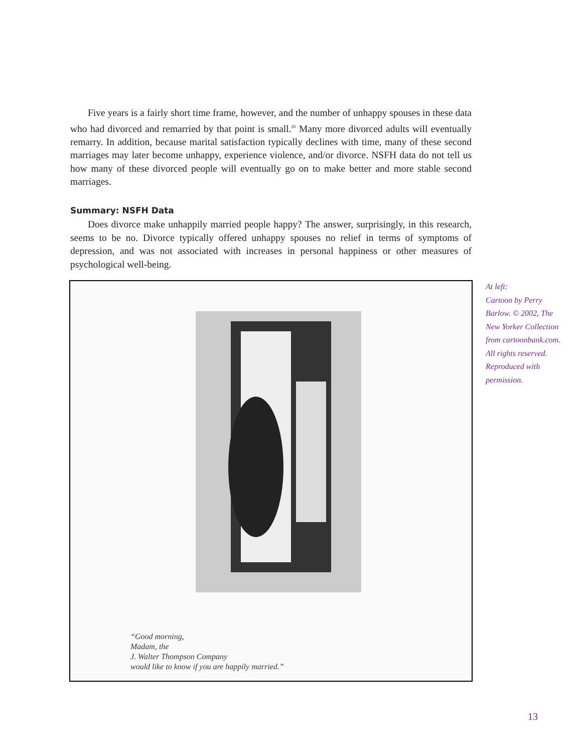Five years is a fairly short time frame, however, and the number of unhappy spouses in these data who had divorced and remarried by that point is small.<sup>26</sup> Many more divorced adults will eventually remarry. In addition, because marital satisfaction typically declines with time, many of these second marriages may later become unhappy, experience violence, and/or divorce. NSFH data do not tell us how many of these divorced people will eventually go on to make better and more stable second marriages.
Summary: NSFH Data
Does divorce make unhappily married people happy? The answer, surprisingly, in this research, seems to be no. Divorce typically offered unhappy spouses no relief in terms of symptoms of depression, and was not associated with increases in personal happiness or other measures of psychological well-being.
“Good morning,
Madam, the
J. Walter Thompson Company
would like to know if you are happily married.”
At left:
Cartoon by Perry Barlow. © 2002, The New Yorker Collection from cartoonbank.com. All rights reserved. Reproduced with permission.
13